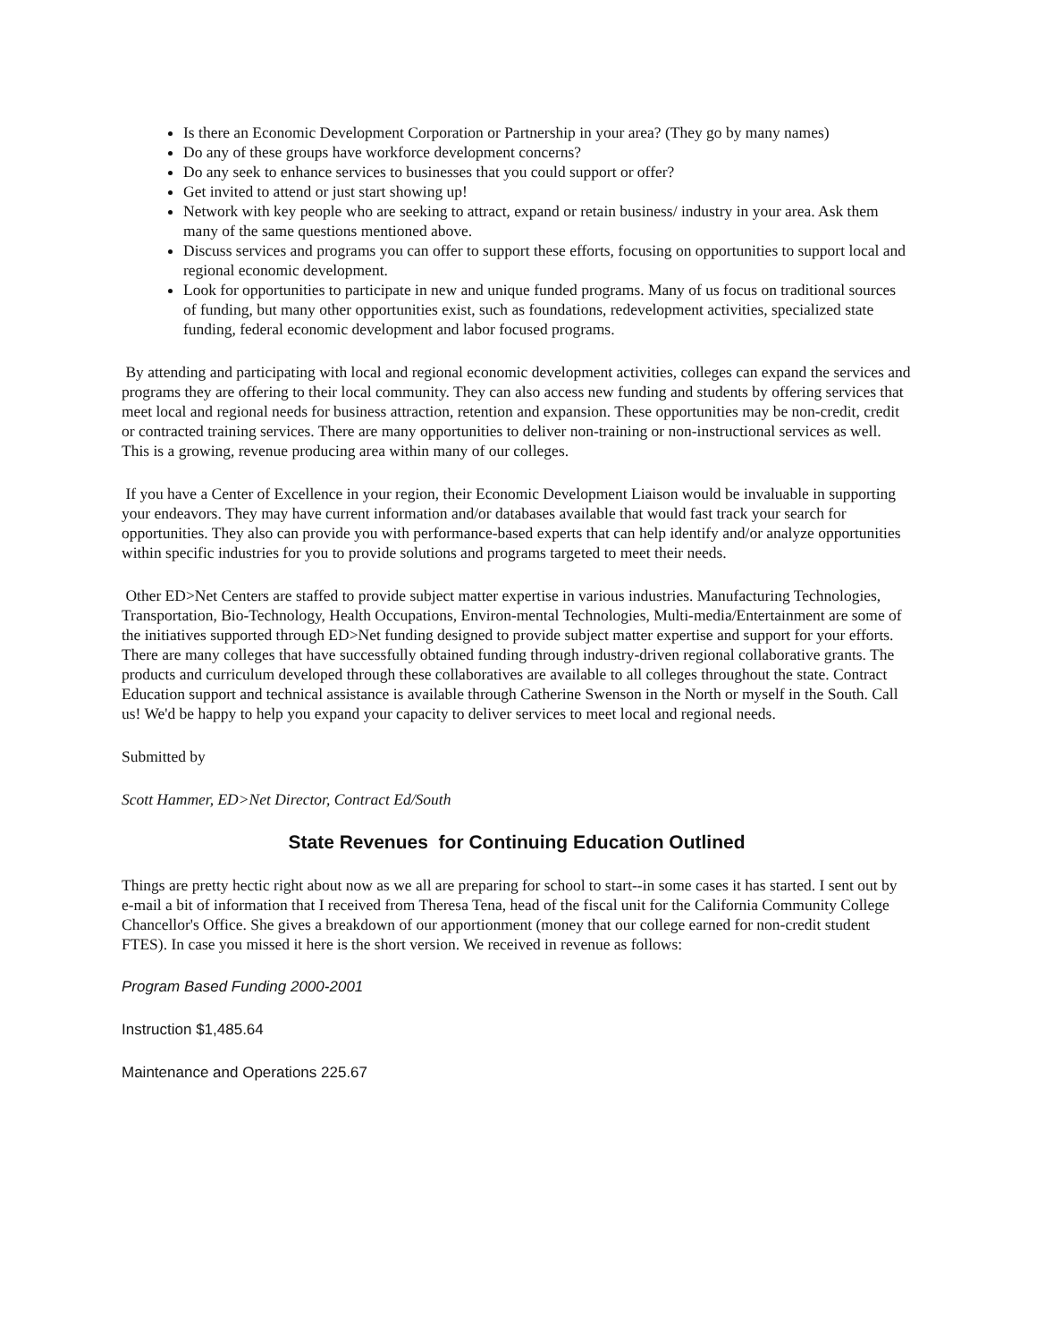Is there an Economic Development Corporation or Partnership in your area? (They go by many names)
Do any of these groups have workforce development concerns?
Do any seek to enhance services to businesses that you could support or offer?
Get invited to attend or just start showing up!
Network with key people who are seeking to attract, expand or retain business/ industry in your area. Ask them many of the same questions mentioned above.
Discuss services and programs you can offer to support these efforts, focusing on opportunities to support local and regional economic development.
Look for opportunities to participate in new and unique funded programs. Many of us focus on traditional sources of funding, but many other opportunities exist, such as foundations, redevelopment activities, specialized state funding, federal economic development and labor focused programs.
By attending and participating with local and regional economic development activities, colleges can expand the services and programs they are offering to their local community. They can also access new funding and students by offering services that meet local and regional needs for business attraction, retention and expansion. These opportunities may be non-credit, credit or contracted training services. There are many opportunities to deliver non-training or non-instructional services as well. This is a growing, revenue producing area within many of our colleges.
If you have a Center of Excellence in your region, their Economic Development Liaison would be invaluable in supporting your endeavors. They may have current information and/or databases available that would fast track your search for opportunities. They also can provide you with performance-based experts that can help identify and/or analyze opportunities within specific industries for you to provide solutions and programs targeted to meet their needs.
Other ED>Net Centers are staffed to provide subject matter expertise in various industries. Manufacturing Technologies, Transportation, Bio-Technology, Health Occupations, Environ-mental Technologies, Multi-media/Entertainment are some of the initiatives supported through ED>Net funding designed to provide subject matter expertise and support for your efforts. There are many colleges that have successfully obtained funding through industry-driven regional collaborative grants. The products and curriculum developed through these collaboratives are available to all colleges throughout the state. Contract Education support and technical assistance is available through Catherine Swenson in the North or myself in the South. Call us! We'd be happy to help you expand your capacity to deliver services to meet local and regional needs.
Submitted by
Scott Hammer, ED>Net Director, Contract Ed/South
State Revenues for Continuing Education Outlined
Things are pretty hectic right about now as we all are preparing for school to start--in some cases it has started. I sent out by e-mail a bit of information that I received from Theresa Tena, head of the fiscal unit for the California Community College Chancellor's Office. She gives a breakdown of our apportionment (money that our college earned for non-credit student FTES). In case you missed it here is the short version. We received in revenue as follows:
Program Based Funding 2000-2001
Instruction $1,485.64
Maintenance and Operations 225.67